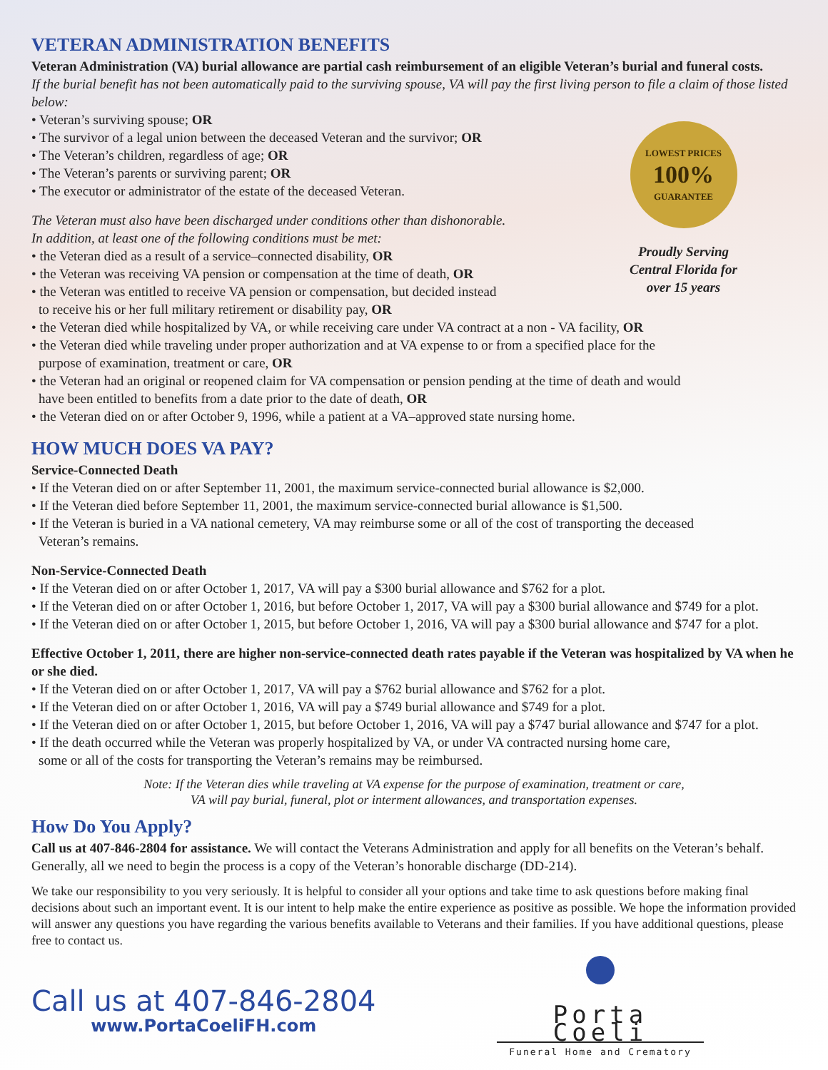VETERAN ADMINISTRATION BENEFITS
Veteran Administration (VA) burial allowance are partial cash reimbursement of an eligible Veteran’s burial and funeral costs.
If the burial benefit has not been automatically paid to the surviving spouse, VA will pay the first living person to file a claim of those listed below:
• Veteran’s surviving spouse; OR
• The survivor of a legal union between the deceased Veteran and the survivor; OR
• The Veteran’s children, regardless of age; OR
• The Veteran’s parents or surviving parent; OR
• The executor or administrator of the estate of the deceased Veteran.
LOWEST PRICES
100%
GUARANTEE
Proudly Serving Central Florida for over 15 years
The Veteran must also have been discharged under conditions other than dishonorable.
In addition, at least one of the following conditions must be met:
• the Veteran died as a result of a service–connected disability, OR
• the Veteran was receiving VA pension or compensation at the time of death, OR
• the Veteran was entitled to receive VA pension or compensation, but decided instead
to receive his or her full military retirement or disability pay, OR
• the Veteran died while hospitalized by VA, or while receiving care under VA contract at a non - VA facility, OR
• the Veteran died while traveling under proper authorization and at VA expense to or from a specified place for the
purpose of examination, treatment or care, OR
• the Veteran had an original or reopened claim for VA compensation or pension pending at the time of death and would
have been entitled to benefits from a date prior to the date of death, OR
• the Veteran died on or after October 9, 1996, while a patient at a VA–approved state nursing home.
HOW MUCH DOES VA PAY?
Service-Connected Death
• If the Veteran died on or after September 11, 2001, the maximum service-connected burial allowance is $2,000.
• If the Veteran died before September 11, 2001, the maximum service-connected burial allowance is $1,500.
• If the Veteran is buried in a VA national cemetery, VA may reimburse some or all of the cost of transporting the deceased
Veteran’s remains.
Non-Service-Connected Death
• If the Veteran died on or after October 1, 2017, VA will pay a $300 burial allowance and $762 for a plot.
• If the Veteran died on or after October 1, 2016, but before October 1, 2017, VA will pay a $300 burial allowance and $749 for a plot.
• If the Veteran died on or after October 1, 2015, but before October 1, 2016, VA will pay a $300 burial allowance and $747 for a plot.
Effective October 1, 2011, there are higher non-service-connected death rates payable if the Veteran was hospitalized by VA when he or she died.
• If the Veteran died on or after October 1, 2017, VA will pay a $762 burial allowance and $762 for a plot.
• If the Veteran died on or after October 1, 2016, VA will pay a $749 burial allowance and $749 for a plot.
• If the Veteran died on or after October 1, 2015, but before October 1, 2016, VA will pay a $747 burial allowance and $747 for a plot.
• If the death occurred while the Veteran was properly hospitalized by VA, or under VA contracted nursing home care,
some or all of the costs for transporting the Veteran’s remains may be reimbursed.
Note: If the Veteran dies while traveling at VA expense for the purpose of examination, treatment or care,
VA will pay burial, funeral, plot or interment allowances, and transportation expenses.
How Do You Apply?
Call us at 407-846-2804 for assistance. We will contact the Veterans Administration and apply for all benefits on the Veteran’s behalf. Generally, all we need to begin the process is a copy of the Veteran’s honorable discharge (DD-214).
We take our responsibility to you very seriously. It is helpful to consider all your options and take time to ask questions before making final decisions about such an important event. It is our intent to help make the entire experience as positive as possible. We hope the information provided will answer any questions you have regarding the various benefits available to Veterans and their families. If you have additional questions, please free to contact us.
Call us at 407-846-2804
www.PortaCoeliFH.com
Porta Coeli
Funeral Home and Crematory